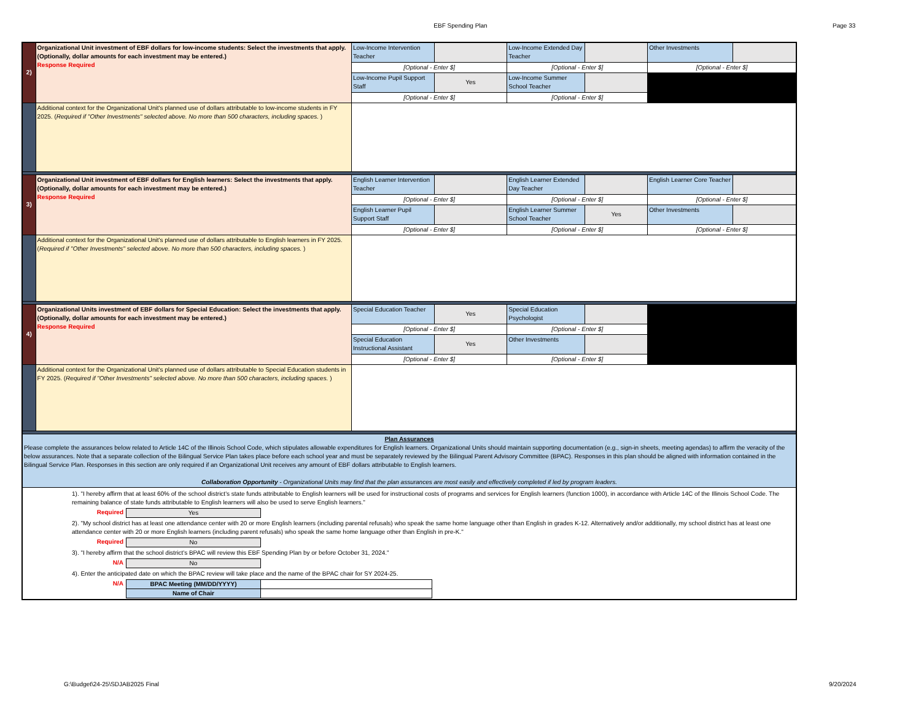EBF Spending Plan Page 33
| 2) | Organizational Unit investment of EBF dollars for low-income students: Select the investments that apply. (Optionally, dollar amounts for each investment may be entered.) Response Required | Low-Income Intervention Teacher | | Low-Income Extended Day Teacher | | Other Investments | |
| | | [Optional - Enter $] | | [Optional - Enter $] | | [Optional - Enter $] | |
| | | Low-Income Pupil Support Staff | Yes | Low-Income Summer School Teacher | | | |
| | | [Optional - Enter $] | | [Optional - Enter $] | | | |
| | Additional context for the Organizational Unit's planned use of dollars attributable to low-income students in FY 2025. ( Required if "Other Investments" selected above. No more than 500 characters, including spaces. ) | | | | | | |
| 3) | Organizational Unit investment of EBF dollars for English learners: Select the investments that apply. (Optionally, dollar amounts for each investment may be entered.) Response Required | English Learner Intervention Teacher | | English Learner Extended Day Teacher | | English Learner Core Teacher | |
| | | [Optional - Enter $] | | [Optional - Enter $] | | [Optional - Enter $] | |
| | | English Learner Pupil Support Staff | | English Learner Summer School Teacher | Yes | Other Investments | |
| | | [Optional - Enter $] | | [Optional - Enter $] | | [Optional - Enter $] | |
| | Additional context for the Organizational Unit's planned use of dollars attributable to English learners in FY 2025. ( Required if "Other Investments" selected above. No more than 500 characters, including spaces. ) | | | | | | |
| 4) | Organizational Units investment of EBF dollars for Special Education: Select the investments that apply. (Optionally, dollar amounts for each investment may be entered.) Response Required | Special Education Teacher | Yes | Special Education Psychologist | | | |
| | | [Optional - Enter $] | | [Optional - Enter $] | | | |
| | | Special Education Instructional Assistant | Yes | Other Investments | | | |
| | | [Optional - Enter $] | | [Optional - Enter $] | | | |
| | Additional context for the Organizational Unit's planned use of dollars attributable to Special Education students in FY 2025. ( Required if "Other Investments" selected above. No more than 500 characters, including spaces. ) | | | | | | |
| Plan Assurances Please complete the assurances below related to Article 14C of the Illinois School Code, which stipulates allowable expenditures for English learners. Organizational Units should maintain supporting documentation (e.g., sign-in sheets, meeting agendas) to affirm the veracity of the below assurances. Note that a separate collection of the Bilingual Service Plan takes place before each school year and must be separately reviewed by the Bilingual Parent Advisory Committee (BPAC). Responses in this plan should be aligned with information contained in the Bilingual Service Plan. Responses in this section are only required if an Organizational Unit receives any amount of EBF dollars attributable to English learners. Collaboration Opportunity - Organizational Units may find that the plan assurances are most easily and effectively completed if led by program leaders. | | | | | | | |
| 1). "I hereby affirm that at least 60% of the school district's state funds attributable to English learners will be used for instructional costs of programs and services for English learners (function 1000), in accordance with Article 14C of the Illinois School Code. The remaining balance of state funds attributable to English learners will also be used to serve English learners." / Required / Yes / 2). "My school district has at least one attendance center with 20 or more English learners (including parental refusals) who speak the same home language other than English in grades K-12. Alternatively and/or additionally, my school district has at least one attendance center with 20 or more English learners (including parent refusals) who speak the same home language other than English in pre-K." / Required / No / 3). "I hereby affirm that the school district's BPAC will review this EBF Spending Plan by or before October 31, 2024." / N/A / No / 4). Enter the anticipated date on which the BPAC review will take place and the name of the BPAC chair for SY 2024-25. / N/A / BPAC Meeting (MM/DD/YYYY) / / / / Name of Chair / / | | | | | | | |
G:\Budget\24-25\SDJAB2025 Final
9/20/2024